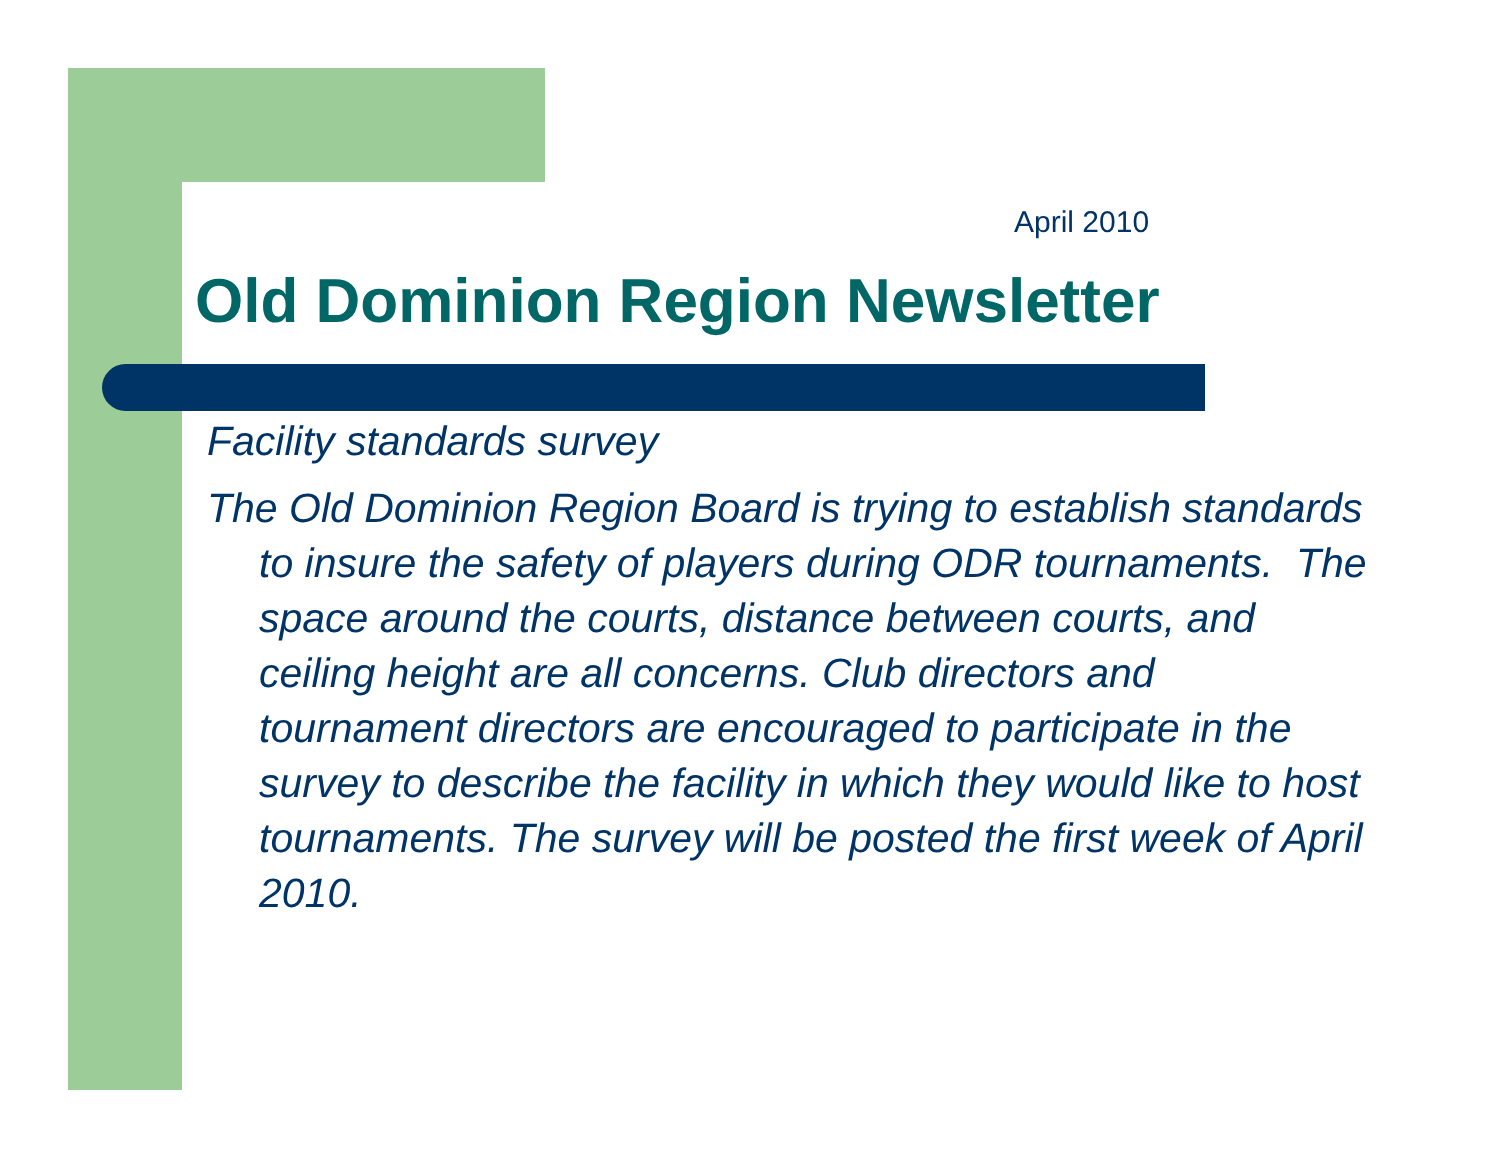April 2010
Old Dominion Region Newsletter
Facility standards survey
The Old Dominion Region Board is trying to establish standards to insure the safety of players during ODR tournaments. The space around the courts, distance between courts, and ceiling height are all concerns. Club directors and tournament directors are encouraged to participate in the survey to describe the facility in which they would like to host tournaments. The survey will be posted the first week of April 2010.